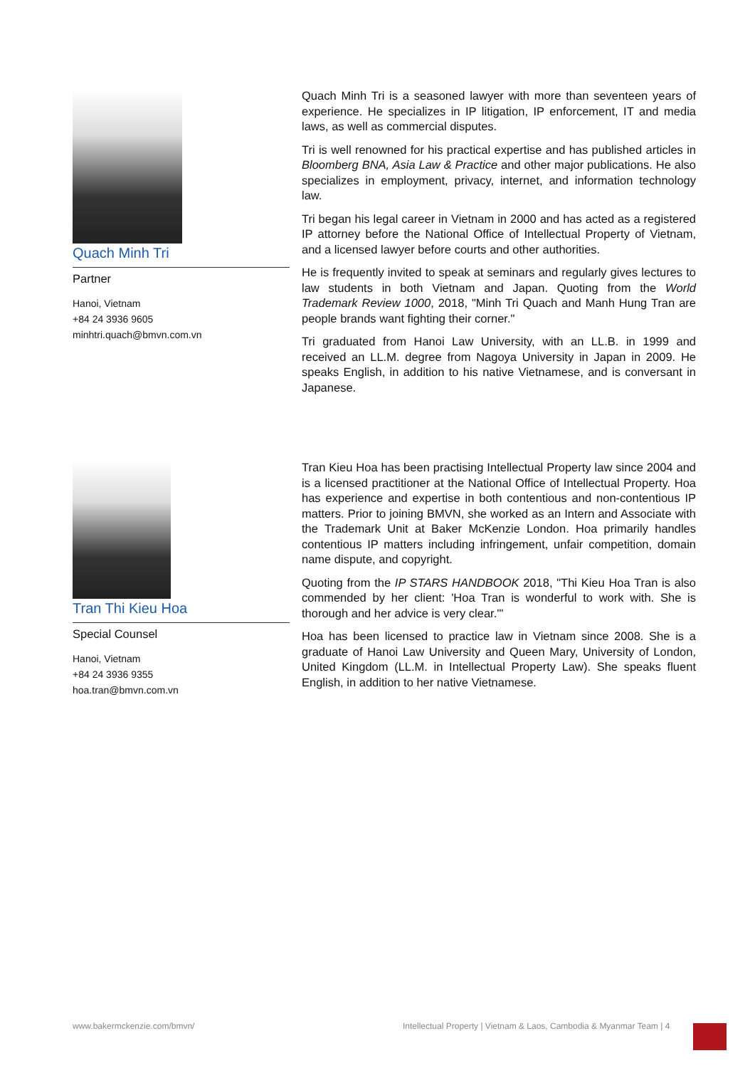Quach Minh Tri
Partner
Hanoi, Vietnam
+84 24 3936 9605
minhtri.quach@bmvn.com.vn
Quach Minh Tri is a seasoned lawyer with more than seventeen years of experience. He specializes in IP litigation, IP enforcement, IT and media laws, as well as commercial disputes.
Tri is well renowned for his practical expertise and has published articles in Bloomberg BNA, Asia Law & Practice and other major publications. He also specializes in employment, privacy, internet, and information technology law.
Tri began his legal career in Vietnam in 2000 and has acted as a registered IP attorney before the National Office of Intellectual Property of Vietnam, and a licensed lawyer before courts and other authorities.
He is frequently invited to speak at seminars and regularly gives lectures to law students in both Vietnam and Japan. Quoting from the World Trademark Review 1000, 2018, "Minh Tri Quach and Manh Hung Tran are people brands want fighting their corner."
Tri graduated from Hanoi Law University, with an LL.B. in 1999 and received an LL.M. degree from Nagoya University in Japan in 2009. He speaks English, in addition to his native Vietnamese, and is conversant in Japanese.
Tran Thi Kieu Hoa
Special Counsel
Hanoi, Vietnam
+84 24 3936 9355
hoa.tran@bmvn.com.vn
Tran Kieu Hoa has been practising Intellectual Property law since 2004 and is a licensed practitioner at the National Office of Intellectual Property. Hoa has experience and expertise in both contentious and non-contentious IP matters. Prior to joining BMVN, she worked as an Intern and Associate with the Trademark Unit at Baker McKenzie London. Hoa primarily handles contentious IP matters including infringement, unfair competition, domain name dispute, and copyright.
Quoting from the IP STARS HANDBOOK 2018, "Thi Kieu Hoa Tran is also commended by her client: 'Hoa Tran is wonderful to work with. She is thorough and her advice is very clear.'"
Hoa has been licensed to practice law in Vietnam since 2008. She is a graduate of Hanoi Law University and Queen Mary, University of London, United Kingdom (LL.M. in Intellectual Property Law). She speaks fluent English, in addition to her native Vietnamese.
www.bakermckenzie.com/bmvn/
Intellectual Property | Vietnam & Laos, Cambodia & Myanmar Team | 4